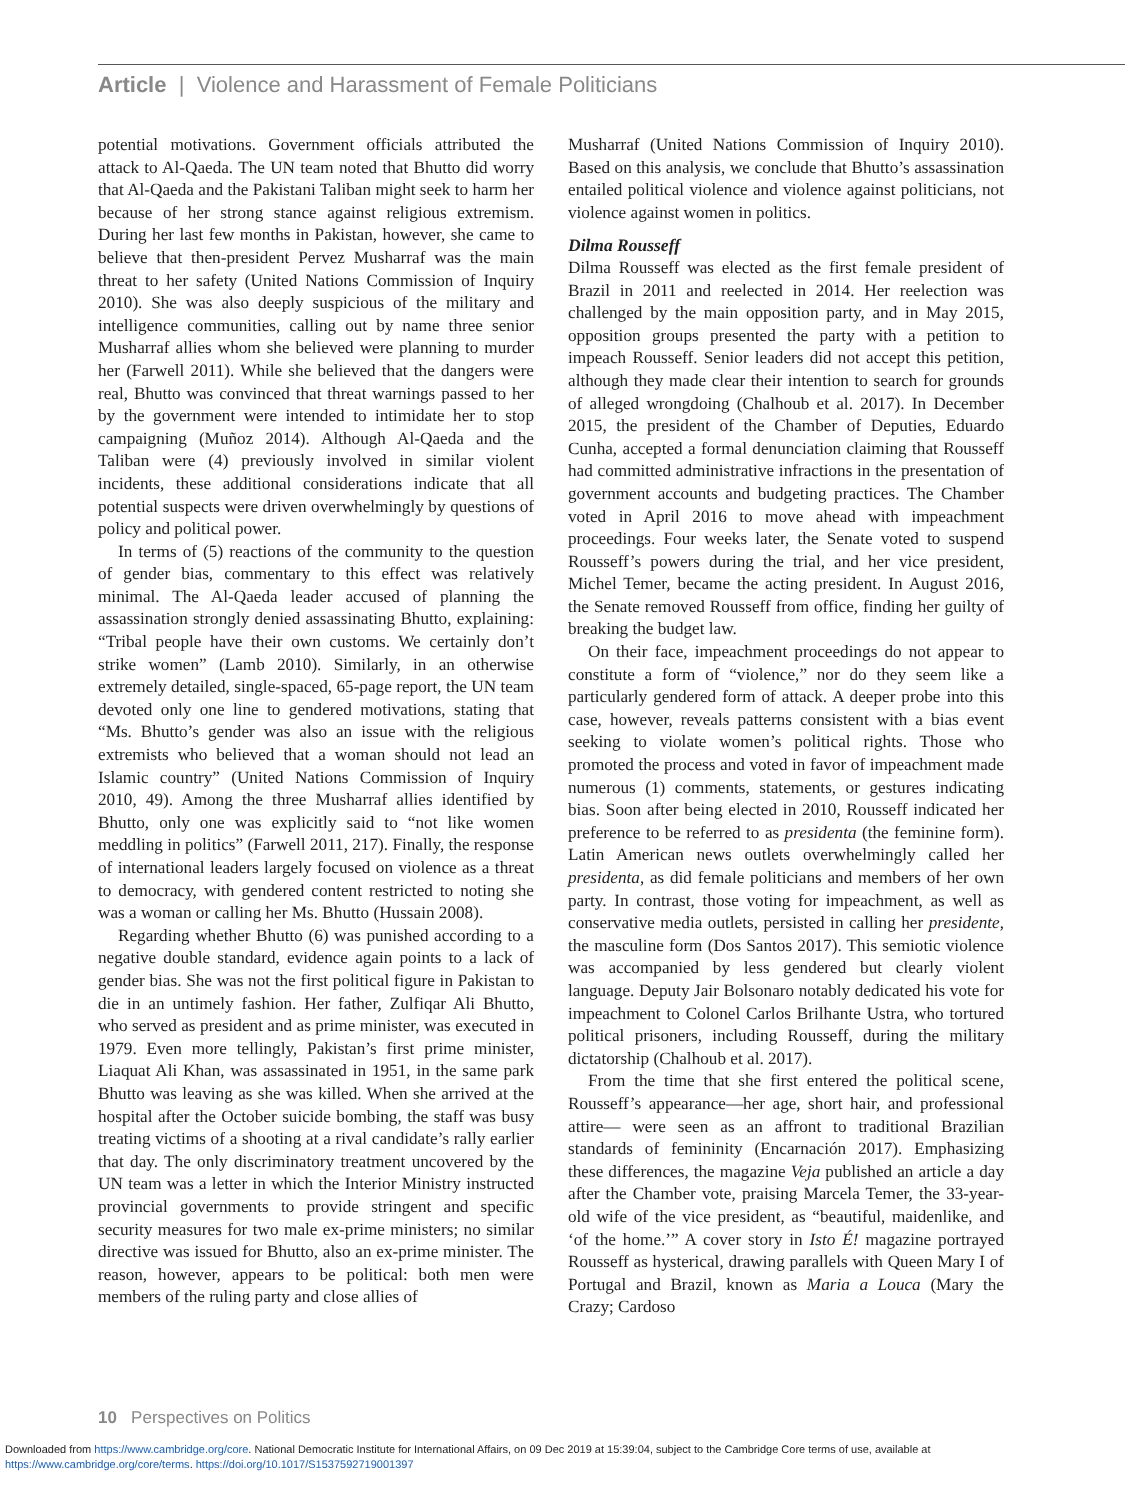Article | Violence and Harassment of Female Politicians
potential motivations. Government officials attributed the attack to Al-Qaeda. The UN team noted that Bhutto did worry that Al-Qaeda and the Pakistani Taliban might seek to harm her because of her strong stance against religious extremism. During her last few months in Pakistan, however, she came to believe that then-president Pervez Musharraf was the main threat to her safety (United Nations Commission of Inquiry 2010). She was also deeply suspicious of the military and intelligence communities, calling out by name three senior Musharraf allies whom she believed were planning to murder her (Farwell 2011). While she believed that the dangers were real, Bhutto was convinced that threat warnings passed to her by the government were intended to intimidate her to stop campaigning (Muñoz 2014). Although Al-Qaeda and the Taliban were (4) previously involved in similar violent incidents, these additional considerations indicate that all potential suspects were driven overwhelmingly by questions of policy and political power.
In terms of (5) reactions of the community to the question of gender bias, commentary to this effect was relatively minimal. The Al-Qaeda leader accused of planning the assassination strongly denied assassinating Bhutto, explaining: “Tribal people have their own customs. We certainly don’t strike women” (Lamb 2010). Similarly, in an otherwise extremely detailed, single-spaced, 65-page report, the UN team devoted only one line to gendered motivations, stating that “Ms. Bhutto’s gender was also an issue with the religious extremists who believed that a woman should not lead an Islamic country” (United Nations Commission of Inquiry 2010, 49). Among the three Musharraf allies identified by Bhutto, only one was explicitly said to “not like women meddling in politics” (Farwell 2011, 217). Finally, the response of international leaders largely focused on violence as a threat to democracy, with gendered content restricted to noting she was a woman or calling her Ms. Bhutto (Hussain 2008).
Regarding whether Bhutto (6) was punished according to a negative double standard, evidence again points to a lack of gender bias. She was not the first political figure in Pakistan to die in an untimely fashion. Her father, Zulfiqar Ali Bhutto, who served as president and as prime minister, was executed in 1979. Even more tellingly, Pakistan’s first prime minister, Liaquat Ali Khan, was assassinated in 1951, in the same park Bhutto was leaving as she was killed. When she arrived at the hospital after the October suicide bombing, the staff was busy treating victims of a shooting at a rival candidate’s rally earlier that day. The only discriminatory treatment uncovered by the UN team was a letter in which the Interior Ministry instructed provincial governments to provide stringent and specific security measures for two male ex-prime ministers; no similar directive was issued for Bhutto, also an ex-prime minister. The reason, however, appears to be political: both men were members of the ruling party and close allies of
Musharraf (United Nations Commission of Inquiry 2010). Based on this analysis, we conclude that Bhutto’s assassination entailed political violence and violence against politicians, not violence against women in politics.
Dilma Rousseff
Dilma Rousseff was elected as the first female president of Brazil in 2011 and reelected in 2014. Her reelection was challenged by the main opposition party, and in May 2015, opposition groups presented the party with a petition to impeach Rousseff. Senior leaders did not accept this petition, although they made clear their intention to search for grounds of alleged wrongdoing (Chalhoub et al. 2017). In December 2015, the president of the Chamber of Deputies, Eduardo Cunha, accepted a formal denunciation claiming that Rousseff had committed administrative infractions in the presentation of government accounts and budgeting practices. The Chamber voted in April 2016 to move ahead with impeachment proceedings. Four weeks later, the Senate voted to suspend Rousseff’s powers during the trial, and her vice president, Michel Temer, became the acting president. In August 2016, the Senate removed Rousseff from office, finding her guilty of breaking the budget law.
On their face, impeachment proceedings do not appear to constitute a form of “violence,” nor do they seem like a particularly gendered form of attack. A deeper probe into this case, however, reveals patterns consistent with a bias event seeking to violate women’s political rights. Those who promoted the process and voted in favor of impeachment made numerous (1) comments, statements, or gestures indicating bias. Soon after being elected in 2010, Rousseff indicated her preference to be referred to as presidenta (the feminine form). Latin American news outlets overwhelmingly called her presidenta, as did female politicians and members of her own party. In contrast, those voting for impeachment, as well as conservative media outlets, persisted in calling her presidente, the masculine form (Dos Santos 2017). This semiotic violence was accompanied by less gendered but clearly violent language. Deputy Jair Bolsonaro notably dedicated his vote for impeachment to Colonel Carlos Brilhante Ustra, who tortured political prisoners, including Rousseff, during the military dictatorship (Chalhoub et al. 2017).
From the time that she first entered the political scene, Rousseff’s appearance—her age, short hair, and professional attire— were seen as an affront to traditional Brazilian standards of femininity (Encarnación 2017). Emphasizing these differences, the magazine Veja published an article a day after the Chamber vote, praising Marcela Temer, the 33-year-old wife of the vice president, as “beautiful, maidenlike, and ‘of the home.’” A cover story in Isto É! magazine portrayed Rousseff as hysterical, drawing parallels with Queen Mary I of Portugal and Brazil, known as Maria a Louca (Mary the Crazy; Cardoso
10 Perspectives on Politics
Downloaded from https://www.cambridge.org/core. National Democratic Institute for International Affairs, on 09 Dec 2019 at 15:39:04, subject to the Cambridge Core terms of use, available at
https://www.cambridge.org/core/terms. https://doi.org/10.1017/S1537592719001397